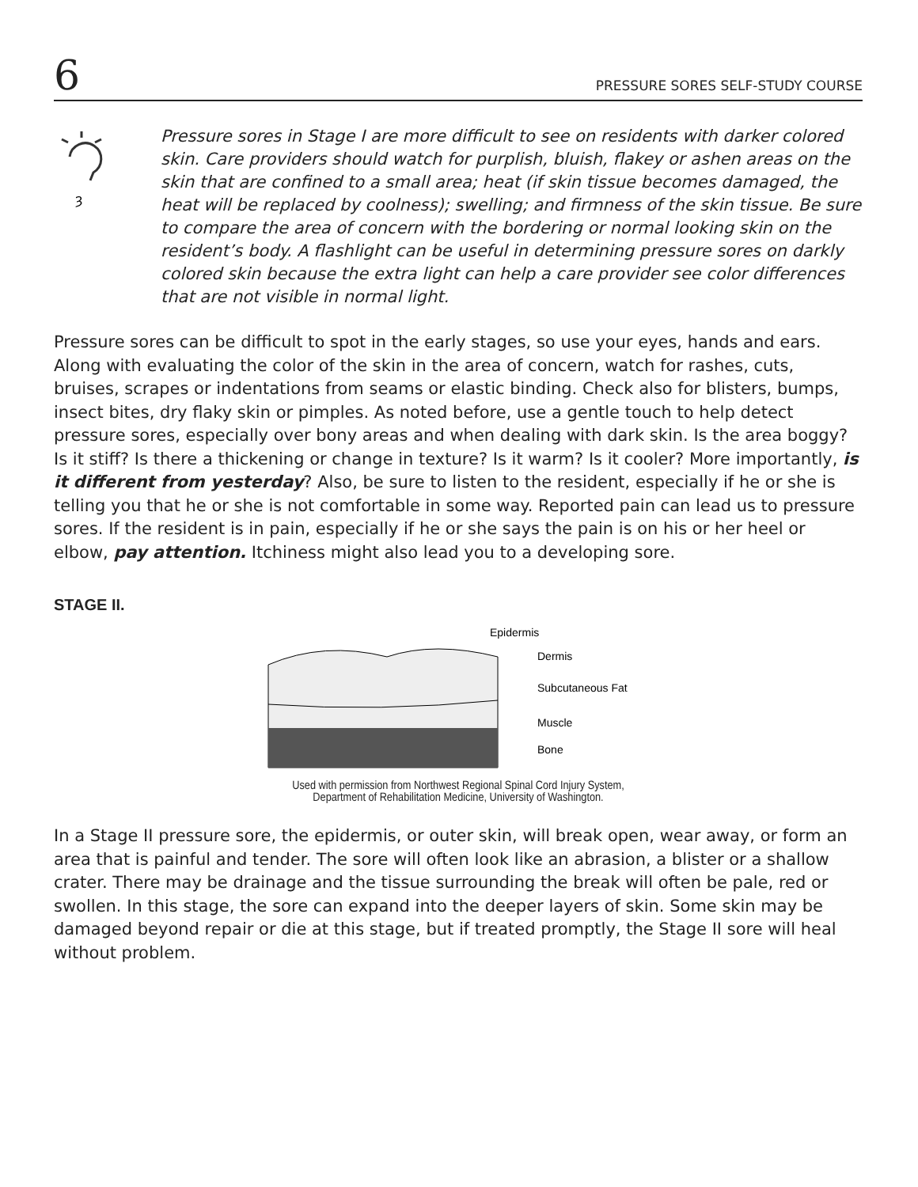6 PRESSURE SORES SELF-STUDY COURSE
ȝ
Pressure sores in Stage I are more difficult to see on residents with darker colored skin. Care providers should watch for purplish, bluish, flakey or ashen areas on the skin that are confined to a small area; heat (if skin tissue becomes damaged, the heat will be replaced by coolness); swelling; and firmness of the skin tissue. Be sure to compare the area of concern with the bordering or normal looking skin on the resident’s body. A flashlight can be useful in determining pressure sores on darkly colored skin because the extra light can help a care provider see color differences that are not visible in normal light.
Pressure sores can be difficult to spot in the early stages, so use your eyes, hands and ears. Along with evaluating the color of the skin in the area of concern, watch for rashes, cuts, bruises, scrapes or indentations from seams or elastic binding. Check also for blisters, bumps, insect bites, dry flaky skin or pimples. As noted before, use a gentle touch to help detect pressure sores, especially over bony areas and when dealing with dark skin. Is the area boggy? Is it stiff? Is there a thickening or change in texture? Is it warm? Is it cooler? More importantly, is it different from yesterday? Also, be sure to listen to the resident, especially if he or she is telling you that he or she is not comfortable in some way. Reported pain can lead us to pressure sores. If the resident is in pain, especially if he or she says the pain is on his or her heel or elbow, pay attention. Itchiness might also lead you to a developing sore.
STAGE II.
Epidermis
Dermis
Subcutaneous Fat
Muscle
Bone
Used with permission from Northwest Regional Spinal Cord Injury System,
Department of Rehabilitation Medicine, University of Washington.
In a Stage II pressure sore, the epidermis, or outer skin, will break open, wear away, or form an area that is painful and tender. The sore will often look like an abrasion, a blister or a shallow crater. There may be drainage and the tissue surrounding the break will often be pale, red or swollen. In this stage, the sore can expand into the deeper layers of skin. Some skin may be damaged beyond repair or die at this stage, but if treated promptly, the Stage II sore will heal without problem.